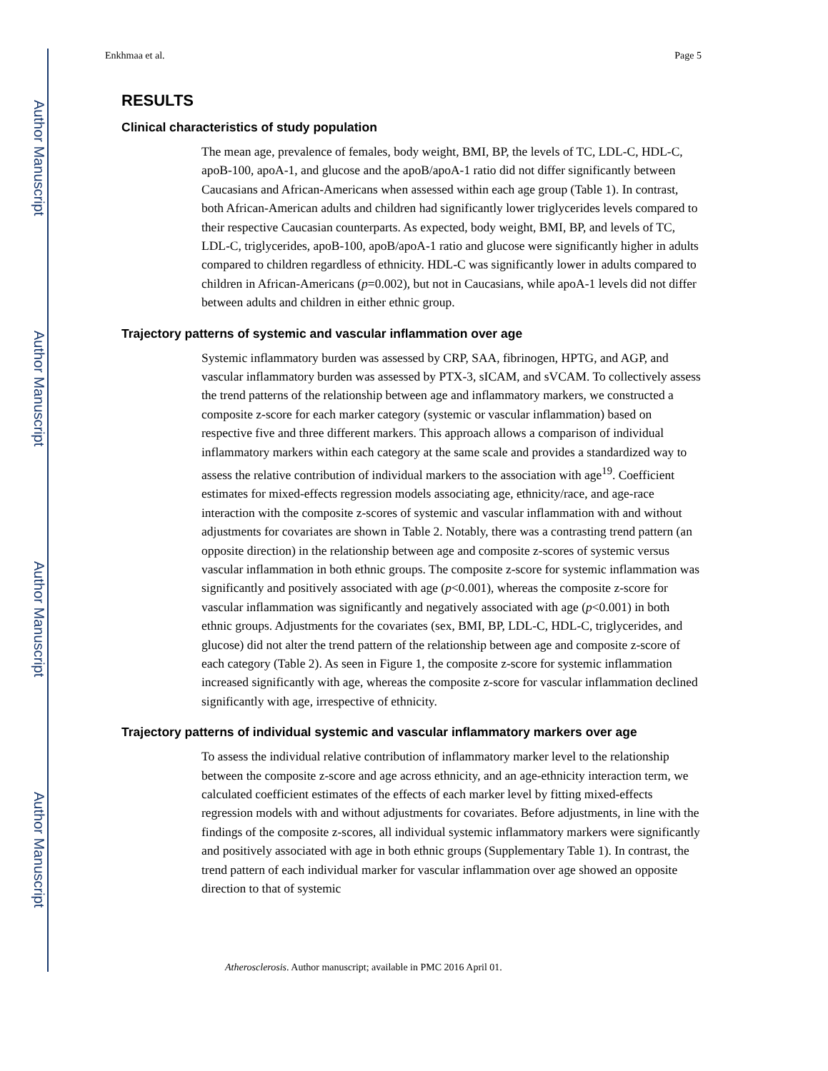Author Manuscript
Author Manuscript
Author Manuscript
Author Manuscript
Enkhmaa et al. Page 5
RESULTS
Clinical characteristics of study population
The mean age, prevalence of females, body weight, BMI, BP, the levels of TC, LDL-C, HDL-C, apoB-100, apoA-1, and glucose and the apoB/apoA-1 ratio did not differ significantly between Caucasians and African-Americans when assessed within each age group (Table 1). In contrast, both African-American adults and children had significantly lower triglycerides levels compared to their respective Caucasian counterparts. As expected, body weight, BMI, BP, and levels of TC, LDL-C, triglycerides, apoB-100, apoB/apoA-1 ratio and glucose were significantly higher in adults compared to children regardless of ethnicity. HDL-C was significantly lower in adults compared to children in African-Americans (p=0.002), but not in Caucasians, while apoA-1 levels did not differ between adults and children in either ethnic group.
Trajectory patterns of systemic and vascular inflammation over age
Systemic inflammatory burden was assessed by CRP, SAA, fibrinogen, HPTG, and AGP, and vascular inflammatory burden was assessed by PTX-3, sICAM, and sVCAM. To collectively assess the trend patterns of the relationship between age and inflammatory markers, we constructed a composite z-score for each marker category (systemic or vascular inflammation) based on respective five and three different markers. This approach allows a comparison of individual inflammatory markers within each category at the same scale and provides a standardized way to assess the relative contribution of individual markers to the association with age<sup>19</sup>. Coefficient estimates for mixed-effects regression models associating age, ethnicity/race, and age-race interaction with the composite z-scores of systemic and vascular inflammation with and without adjustments for covariates are shown in Table 2. Notably, there was a contrasting trend pattern (an opposite direction) in the relationship between age and composite z-scores of systemic versus vascular inflammation in both ethnic groups. The composite z-score for systemic inflammation was significantly and positively associated with age (p<0.001), whereas the composite z-score for vascular inflammation was significantly and negatively associated with age (p<0.001) in both ethnic groups. Adjustments for the covariates (sex, BMI, BP, LDL-C, HDL-C, triglycerides, and glucose) did not alter the trend pattern of the relationship between age and composite z-score of each category (Table 2). As seen in Figure 1, the composite z-score for systemic inflammation increased significantly with age, whereas the composite z-score for vascular inflammation declined significantly with age, irrespective of ethnicity.
Trajectory patterns of individual systemic and vascular inflammatory markers over age
To assess the individual relative contribution of inflammatory marker level to the relationship between the composite z-score and age across ethnicity, and an age-ethnicity interaction term, we calculated coefficient estimates of the effects of each marker level by fitting mixed-effects regression models with and without adjustments for covariates. Before adjustments, in line with the findings of the composite z-scores, all individual systemic inflammatory markers were significantly and positively associated with age in both ethnic groups (Supplementary Table 1). In contrast, the trend pattern of each individual marker for vascular inflammation over age showed an opposite direction to that of systemic
Atherosclerosis. Author manuscript; available in PMC 2016 April 01.